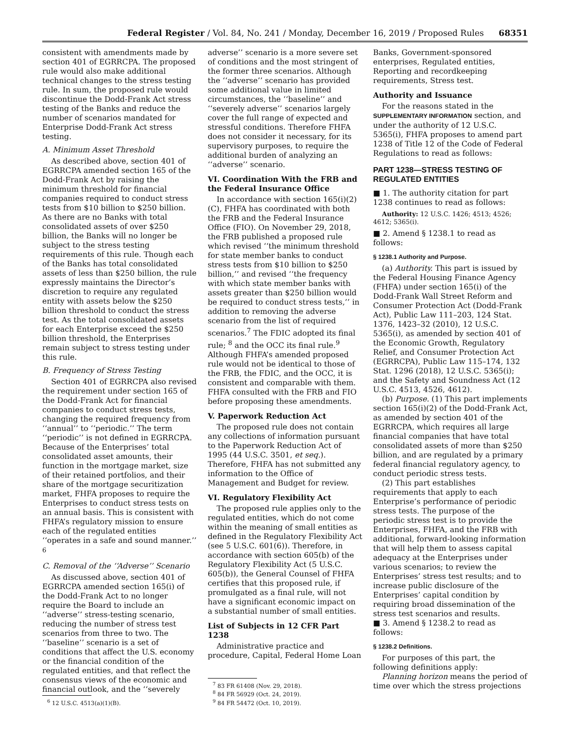Federal Register / Vol. 84, No. 241 / Monday, December 16, 2019 / Proposed Rules 68351
consistent with amendments made by section 401 of EGRRCPA. The proposed rule would also make additional technical changes to the stress testing rule. In sum, the proposed rule would discontinue the Dodd-Frank Act stress testing of the Banks and reduce the number of scenarios mandated for Enterprise Dodd-Frank Act stress testing.
A. Minimum Asset Threshold
As described above, section 401 of EGRRCPA amended section 165 of the Dodd-Frank Act by raising the minimum threshold for financial companies required to conduct stress tests from $10 billion to $250 billion. As there are no Banks with total consolidated assets of over $250 billion, the Banks will no longer be subject to the stress testing requirements of this rule. Though each of the Banks has total consolidated assets of less than $250 billion, the rule expressly maintains the Director’s discretion to require any regulated entity with assets below the $250 billion threshold to conduct the stress test. As the total consolidated assets for each Enterprise exceed the $250 billion threshold, the Enterprises remain subject to stress testing under this rule.
B. Frequency of Stress Testing
Section 401 of EGRRCPA also revised the requirement under section 165 of the Dodd-Frank Act for financial companies to conduct stress tests, changing the required frequency from ‘‘annual’’ to ‘‘periodic.’’ The term ‘‘periodic’’ is not defined in EGRRCPA. Because of the Enterprises’ total consolidated asset amounts, their function in the mortgage market, size of their retained portfolios, and their share of the mortgage securitization market, FHFA proposes to require the Enterprises to conduct stress tests on an annual basis. This is consistent with FHFA’s regulatory mission to ensure each of the regulated entities ‘‘operates in a safe and sound manner.’’ <sup>6</sup>
C. Removal of the ‘‘Adverse’’ Scenario
As discussed above, section 401 of EGRRCPA amended section 165(i) of the Dodd-Frank Act to no longer require the Board to include an ‘‘adverse’’ stress-testing scenario, reducing the number of stress test scenarios from three to two. The ‘‘baseline’’ scenario is a set of conditions that affect the U.S. economy or the financial condition of the regulated entities, and that reflect the consensus views of the economic and financial outlook, and the ‘‘severely
<sup>6</sup> 12 U.S.C. 4513(a)(1)(B).
adverse’’ scenario is a more severe set of conditions and the most stringent of the former three scenarios. Although the ‘‘adverse’’ scenario has provided some additional value in limited circumstances, the ‘‘baseline’’ and ‘‘severely adverse’’ scenarios largely cover the full range of expected and stressful conditions. Therefore FHFA does not consider it necessary, for its supervisory purposes, to require the additional burden of analyzing an ‘‘adverse’’ scenario.
VI. Coordination With the FRB and the Federal Insurance Office
In accordance with section 165(i)(2)(C), FHFA has coordinated with both the FRB and the Federal Insurance Office (FIO). On November 29, 2018, the FRB published a proposed rule which revised ‘‘the minimum threshold for state member banks to conduct stress tests from $10 billion to $250 billion,’’ and revised ‘‘the frequency with which state member banks with assets greater than $250 billion would be required to conduct stress tests,’’ in addition to removing the adverse scenario from the list of required scenarios.<sup>7</sup> The FDIC adopted its final rule; <sup>8</sup> and the OCC its final rule.<sup>9</sup> Although FHFA’s amended proposed rule would not be identical to those of the FRB, the FDIC, and the OCC, it is consistent and comparable with them. FHFA consulted with the FRB and FIO before proposing these amendments.
V. Paperwork Reduction Act
The proposed rule does not contain any collections of information pursuant to the Paperwork Reduction Act of 1995 (44 U.S.C. 3501, et seq.). Therefore, FHFA has not submitted any information to the Office of Management and Budget for review.
VI. Regulatory Flexibility Act
The proposed rule applies only to the regulated entities, which do not come within the meaning of small entities as defined in the Regulatory Flexibility Act (see 5 U.S.C. 601(6)). Therefore, in accordance with section 605(b) of the Regulatory Flexibility Act (5 U.S.C. 605(b)), the General Counsel of FHFA certifies that this proposed rule, if promulgated as a final rule, will not have a significant economic impact on a substantial number of small entities.
List of Subjects in 12 CFR Part 1238
Administrative practice and procedure, Capital, Federal Home Loan
<sup>7</sup> 83 FR 61408 (Nov. 29, 2018).
<sup>8</sup> 84 FR 56929 (Oct. 24, 2019).
<sup>9</sup> 84 FR 54472 (Oct. 10, 2019).
Banks, Government-sponsored enterprises, Regulated entities, Reporting and recordkeeping requirements, Stress test.
Authority and Issuance
For the reasons stated in the SUPPLEMENTARY INFORMATION section, and under the authority of 12 U.S.C. 5365(i), FHFA proposes to amend part 1238 of Title 12 of the Code of Federal Regulations to read as follows:
PART 1238—STRESS TESTING OF REGULATED ENTITIES
■ 1. The authority citation for part 1238 continues to read as follows:
Authority: 12 U.S.C. 1426; 4513; 4526; 4612; 5365(i).
■ 2. Amend § 1238.1 to read as follows:
§ 1238.1 Authority and Purpose.
(a) Authority. This part is issued by the Federal Housing Finance Agency (FHFA) under section 165(i) of the Dodd-Frank Wall Street Reform and Consumer Protection Act (Dodd-Frank Act), Public Law 111–203, 124 Stat. 1376, 1423–32 (2010), 12 U.S.C. 5365(i), as amended by section 401 of the Economic Growth, Regulatory Relief, and Consumer Protection Act (EGRRCPA), Public Law 115–174, 132 Stat. 1296 (2018), 12 U.S.C. 5365(i); and the Safety and Soundness Act (12 U.S.C. 4513, 4526, 4612).
(b) Purpose. (1) This part implements section 165(i)(2) of the Dodd-Frank Act, as amended by section 401 of the EGRRCPA, which requires all large financial companies that have total consolidated assets of more than $250 billion, and are regulated by a primary federal financial regulatory agency, to conduct periodic stress tests.
(2) This part establishes requirements that apply to each Enterprise’s performance of periodic stress tests. The purpose of the periodic stress test is to provide the Enterprises, FHFA, and the FRB with additional, forward-looking information that will help them to assess capital adequacy at the Enterprises under various scenarios; to review the Enterprises’ stress test results; and to increase public disclosure of the Enterprises’ capital condition by requiring broad dissemination of the stress test scenarios and results.
■ 3. Amend § 1238.2 to read as follows:
§ 1238.2 Definitions.
For purposes of this part, the following definitions apply:
Planning horizon means the period of time over which the stress projections